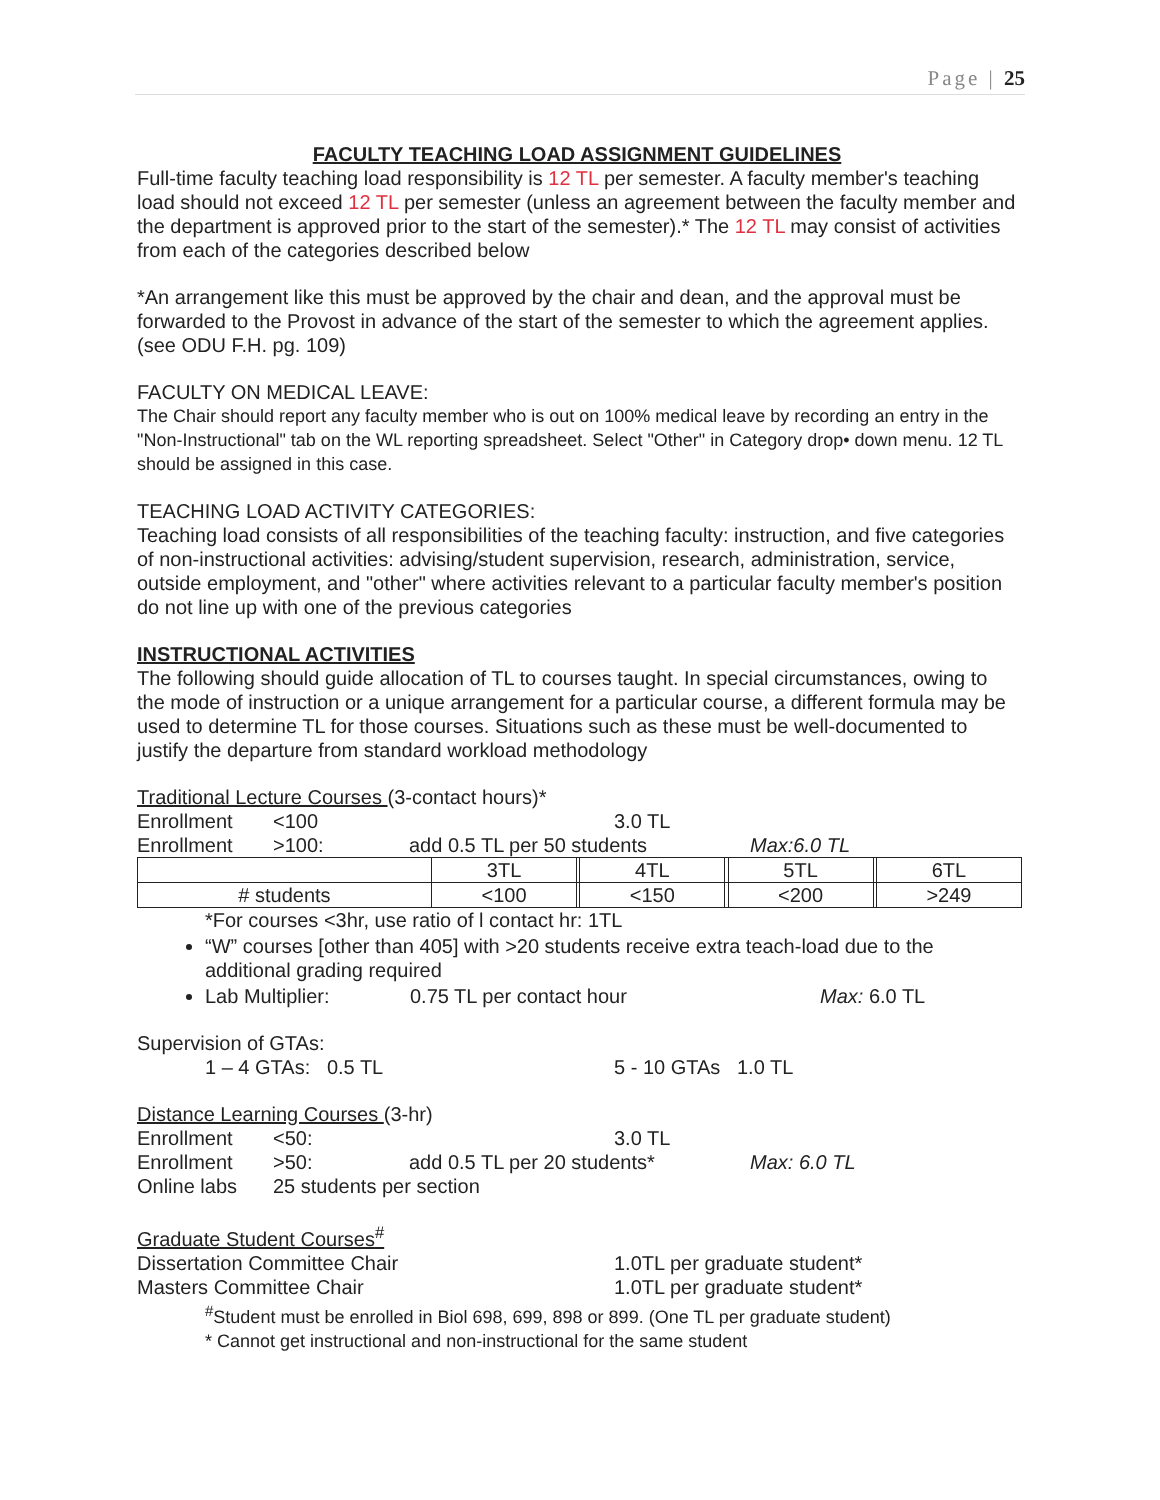Page | 25
FACULTY TEACHING LOAD ASSIGNMENT GUIDELINES
Full-time faculty teaching load responsibility is 12 TL per semester. A faculty member's teaching load should not exceed 12 TL per semester (unless an agreement between the faculty member and the department is approved prior to the start of the semester).* The 12 TL may consist of activities from each of the categories described below
*An arrangement like this must be approved by the chair and dean, and the approval must be forwarded to the Provost in advance of the start of the semester to which the agreement applies. (see ODU F.H. pg. 109)
FACULTY ON MEDICAL LEAVE:
The Chair should report any faculty member who is out on 100% medical leave by recording an entry in the "Non-Instructional" tab on the WL reporting spreadsheet. Select "Other" in Category drop• down menu. 12 TL should be assigned in this case.
TEACHING LOAD ACTIVITY CATEGORIES:
Teaching load consists of all responsibilities of the teaching faculty: instruction, and five categories of non-instructional activities: advising/student supervision, research, administration, service, outside employment, and "other" where activities relevant to a particular faculty member's position do not line up with one of the previous categories
INSTRUCTIONAL ACTIVITIES
The following should guide allocation of TL to courses taught. In special circumstances, owing to the mode of instruction or a unique arrangement for a particular course, a different formula may be used to determine TL for those courses. Situations such as these must be well-documented to justify the departure from standard workload methodology
Traditional Lecture Courses (3-contact hours)*
Enrollment <100 3.0 TL
Enrollment >100: add 0.5 TL per 50 students Max:6.0 TL
| | 3TL | | 4TL | | 5TL | | 6TL |
| # students | <100 | | <150 | | <200 | | >249 |
*For courses <3hr, use ratio of l contact hr: 1TL
“W” courses [other than 405] with >20 students receive extra teach-load due to the additional grading required
Lab Multiplier: 0.75 TL per contact hour Max: 6.0 TL
Supervision of GTAs:
1 – 4 GTAs: 0.5 TL 5 - 10 GTAs 1.0 TL
Distance Learning Courses (3-hr)
Enrollment <50: 3.0 TL
Enrollment >50: add 0.5 TL per 20 students* Max: 6.0 TL
Online labs 25 students per section
Graduate Student Courses<sup>#</sup>
Dissertation Committee Chair 1.0TL per graduate student*
Masters Committee Chair 1.0TL per graduate student*
<sup>#</sup> Student must be enrolled in Biol 698, 699, 898 or 899. (One TL per graduate student)
* Cannot get instructional and non-instructional for the same student